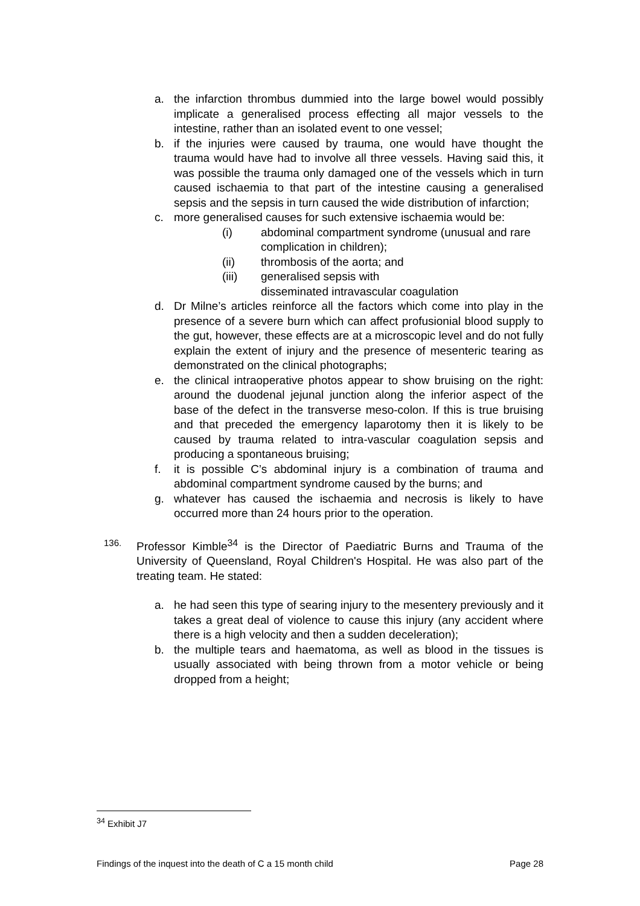a. the infarction thrombus dummied into the large bowel would possibly implicate a generalised process effecting all major vessels to the intestine, rather than an isolated event to one vessel;
b. if the injuries were caused by trauma, one would have thought the trauma would have had to involve all three vessels. Having said this, it was possible the trauma only damaged one of the vessels which in turn caused ischaemia to that part of the intestine causing a generalised sepsis and the sepsis in turn caused the wide distribution of infarction;
c. more generalised causes for such extensive ischaemia would be:
(i) abdominal compartment syndrome (unusual and rare complication in children);
(ii) thrombosis of the aorta; and
(iii) generalised sepsis with
disseminated intravascular coagulation
d. Dr Milne’s articles reinforce all the factors which come into play in the presence of a severe burn which can affect profusionial blood supply to the gut, however, these effects are at a microscopic level and do not fully explain the extent of injury and the presence of mesenteric tearing as demonstrated on the clinical photographs;
e. the clinical intraoperative photos appear to show bruising on the right: around the duodenal jejunal junction along the inferior aspect of the base of the defect in the transverse meso-colon. If this is true bruising and that preceded the emergency laparotomy then it is likely to be caused by trauma related to intra-vascular coagulation sepsis and producing a spontaneous bruising;
f. it is possible C’s abdominal injury is a combination of trauma and abdominal compartment syndrome caused by the burns; and
g. whatever has caused the ischaemia and necrosis is likely to have occurred more than 24 hours prior to the operation.
136. Professor Kimble<sup>34</sup> is the Director of Paediatric Burns and Trauma of the University of Queensland, Royal Children's Hospital. He was also part of the treating team. He stated:
a. he had seen this type of searing injury to the mesentery previously and it takes a great deal of violence to cause this injury (any accident where there is a high velocity and then a sudden deceleration);
b. the multiple tears and haematoma, as well as blood in the tissues is usually associated with being thrown from a motor vehicle or being dropped from a height;
<sup>34</sup> Exhibit J7
Findings of the inquest into the death of C a 15 month child Page 28